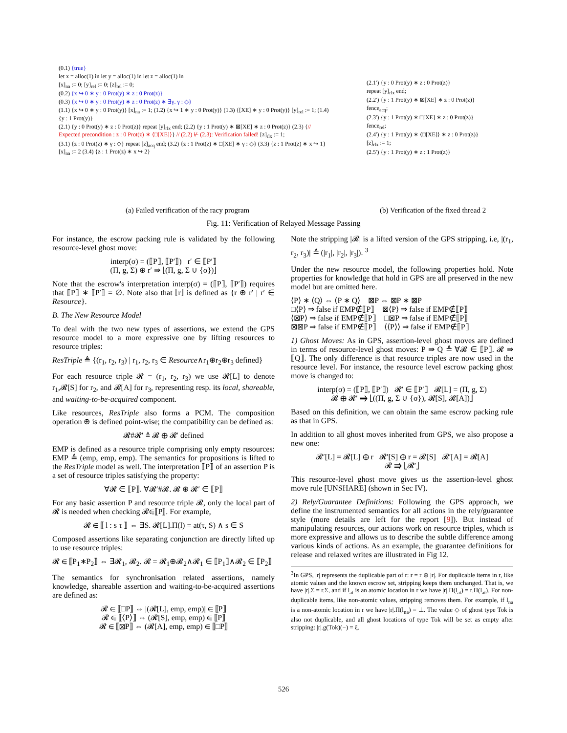(0.1) {true}
let x = alloc(1) in let y = alloc(1) in let z = alloc(1) in
[x]<sub>na</sub> := 0; [y]<sub>rel</sub> := 0; [z]<sub>rel</sub> := 0;
(0.2) {x ↪ 0 ∗ y : 0 Prot(y) ∗ z : 0 Prot(z)}
(0.3) {x ↪ 0 ∗ y : 0 Prot(y) ∗ z : 0 Prot(z) ∗ ∃γ. γ : ◇}
(1.1) {x ↪ 0 ∗ y : 0 Prot(y)} [x]<sub>na</sub> := 1; (1.2) {x ↪ 1 ∗ y : 0 Prot(y)} (1.3) {[XE] ∗ y : 0 Prot(y)} [y]<sub>rel</sub> := 1; (1.4) {y : 1 Prot(y)}
(2.1) {y : 0 Prot(y) ∗ z : 0 Prot(z)} repeat [y]<sub>rlx</sub> end; (2.2) {y : 1 Prot(y) ∗ ⊠[XE] ∗ z : 0 Prot(z)} (2.3) {// Expected precondition : z : 0 Prot(z) ∗ ⟨□[XE]⟩} // (2.2) ⊬ (2.3): Verification failed! [z]<sub>rlx</sub> := 1;
(3.1) {z : 0 Prot(z) ∗ γ : ◇} repeat [z]<sub>acq</sub> end; (3.2) {z : 1 Prot(z) ∗ □[XE] ∗ γ : ◇} (3.3) {z : 1 Prot(z) ∗ x ↪ 1} [x]<sub>na</sub> := 2 (3.4) {z : 1 Prot(z) ∗ x ↪ 2}
(2.1′) {y : 0 Prot(y) ∗ z : 0 Prot(z)}
repeat [y]<sub>rlx</sub> end;
(2.2′) {y : 1 Prot(y) ∗ ⊠[XE] ∗ z : 0 Prot(z)}
fence<sub>acq</sub>;
(2.3′) {y : 1 Prot(y) ∗ □[XE] ∗ z : 0 Prot(z)}
fence<sub>rel</sub>;
(2.4′) {y : 1 Prot(y) ∗ ⟨□[XE]⟩ ∗ z : 0 Prot(z)}
[z]<sub>rlx</sub> := 1;
(2.5′) {y : 1 Prot(y) ∗ z : 1 Prot(z)}
(a) Failed verification of the racy program
(b) Verification of the fixed thread 2
Fig. 11: Verification of Relayed Message Passing
For instance, the escrow packing rule is validated by the following resource-level ghost move:
interp(σ) = (⟦P⟧, ⟦P′⟧) r′ ∈ ⟦P′⟧
(Π, g, Σ) ⊕ r′ ⇛ ⌊(Π, g, Σ ∪ {σ})⌋
Note that the escrow's interpretation interp(σ) = (⟦P⟧, ⟦P′⟧) requires that ⟦P⟧ ∗ ⟦P′⟧ = ∅. Note also that ⌊r⌋ is defined as {r ⊕ r′ | r′ ∈ Resource}.
B. The New Resource Model
To deal with the two new types of assertions, we extend the GPS resource model to a more expressive one by lifting resources to resource triples:
ResTriple ≜ {(r<sub>1</sub>, r<sub>2</sub>, r<sub>3</sub>) | r<sub>1</sub>, r<sub>2</sub>, r<sub>3</sub> ∈ Resource∧r<sub>1</sub>⊕r<sub>2</sub>⊕r<sub>3</sub> defined}
For each resource triple 𝓡 = (r<sub>1</sub>, r<sub>2</sub>, r<sub>3</sub>) we use 𝓡[L] to denote r<sub>1</sub>,𝓡[S] for r<sub>2</sub>, and 𝓡[A] for r<sub>3</sub>, representing resp. its local, shareable, and waiting-to-be-acquired component.
Like resources, ResTriple also forms a PCM. The composition operation ⊕ is defined point-wise; the compatibility can be defined as:
𝓡#𝓡′ ≜ 𝓡 ⊕ 𝓡′ defined
EMP is defined as a resource triple comprising only empty resources: EMP ≜ (emp, emp, emp). The semantics for propositions is lifted to the ResTriple model as well. The interpretation ⟦P⟧ of an assertion P is a set of resource triples satisfying the property:
∀𝓡 ∈ ⟦P⟧. ∀𝓡′#𝓡. 𝓡 ⊕ 𝓡′ ∈ ⟦P⟧
For any basic assertion P and resource triple 𝓡, only the local part of 𝓡 is needed when checking 𝓡∈⟦P⟧. For example,
𝓡 ∈ ⟦ l : s τ ⟧ ⇔ ∃S. 𝓡[L].Π(l) = at(τ, S) ∧ s ∈ S
Composed assertions like separating conjunction are directly lifted up to use resource triples:
𝓡 ∈ ⟦P<sub>1</sub>∗P<sub>2</sub>⟧ ⇔ ∃𝓡<sub>1</sub>, 𝓡<sub>2</sub>. 𝓡 = 𝓡<sub>1</sub>⊕𝓡<sub>2</sub>∧𝓡<sub>1</sub> ∈ ⟦P<sub>1</sub>⟧∧𝓡<sub>2</sub> ∈ ⟦P<sub>2</sub>⟧
The semantics for synchronisation related assertions, namely knowledge, shareable assertion and waiting-to-be-acquired assertions are defined as:
𝓡 ∈ ⟦□P⟧ ⇔ |(𝓡[L], emp, emp)| ∈ ⟦P⟧
𝓡 ∈ ⟦⟨P⟩⟧ ⇔ (𝓡[S], emp, emp) ∈ ⟦P⟧
𝓡 ∈ ⟦⊠P⟧ ⇔ (𝓡[A], emp, emp) ∈ ⟦□P⟧
Note the stripping |𝓡| is a lifted version of the GPS stripping, i.e, |(r<sub>1</sub>, r<sub>2</sub>, r<sub>3</sub>)| ≜ (|r<sub>1</sub>|, |r<sub>2</sub>|, |r<sub>3</sub>|). <sup>3</sup>
Under the new resource model, the following properties hold. Note properties for knowledge that hold in GPS are all preserved in the new model but are omitted here.
⟨P⟩ ∗ ⟨Q⟩ ⇔ ⟨P ∗ Q⟩ ⊠P ⇔ ⊠P ∗ ⊠P
□⟨P⟩ ⇒ false if EMP∉⟦P⟧ ⊠⟨P⟩ ⇒ false if EMP∉⟦P⟧
⟨⊠P⟩ ⇒ false if EMP∉⟦P⟧ □⊠P ⇒ false if EMP∉⟦P⟧
⊠⊠P ⇒ false if EMP∉⟦P⟧ ⟨⟨P⟩⟩ ⇒ false if EMP∉⟦P⟧
1) Ghost Moves: As in GPS, assertion-level ghost moves are defined in terms of resource-level ghost moves: P ⇛ Q ≜ ∀𝓡 ∈ ⟦P⟧. 𝓡 ⇛ ⟦Q⟧. The only difference is that resource triples are now used in the resource level. For instance, the resource level escrow packing ghost move is changed to:
interp(σ) = (⟦P⟧, ⟦P′⟧) 𝓡′ ∈ ⟦P′⟧ 𝓡[L] = (Π, g, Σ)
𝓡 ⊕ 𝓡′ ⇛ ⌊((Π, g, Σ ∪ {σ}), 𝓡[S], 𝓡[A])⌋
Based on this definition, we can obtain the same escrow packing rule as that in GPS.
In addition to all ghost moves inherited from GPS, we also propose a new one:
𝓡′[L] = 𝓡[L] ⊕ r 𝓡′[S] ⊕ r = 𝓡[S] 𝓡′[A] = 𝓡[A]
𝓡 ⇛ ⌊𝓡′⌋
This resource-level ghost move gives us the assertion-level ghost move rule [UNSHARE] (shown in Sec IV).
2) Rely/Guarantee Definitions: Following the GPS approach, we define the instrumented semantics for all actions in the rely/guarantee style (more details are left for the report [9]). But instead of manipulating resources, our actions work on resource triples, which is more expressive and allows us to describe the subtle difference among various kinds of actions. As an example, the guarantee definitions for release and relaxed writes are illustrated in Fig 12.
<sup>3</sup> In GPS, |r| represents the duplicable part of r: r = r ⊕ |r|. For duplicable items in r, like atomic values and the known escrow set, stripping keeps them unchanged. That is, we have |r|.Σ = r.Σ, and if l<sub>at</sub> is an atomic location in r we have |r|.Π(l<sub>at</sub>) = r.Π(l<sub>at</sub>). For non-duplicable items, like non-atomic values, stripping removes them. For example, if l<sub>na</sub> is a non-atomic location in r we have |r|.Π(l<sub>na</sub>) = ⊥. The value ◇ of ghost type Tok is also not duplicable, and all ghost locations of type Tok will be set as empty after stripping: |r|.g(Tok)(−) = ξ.
526